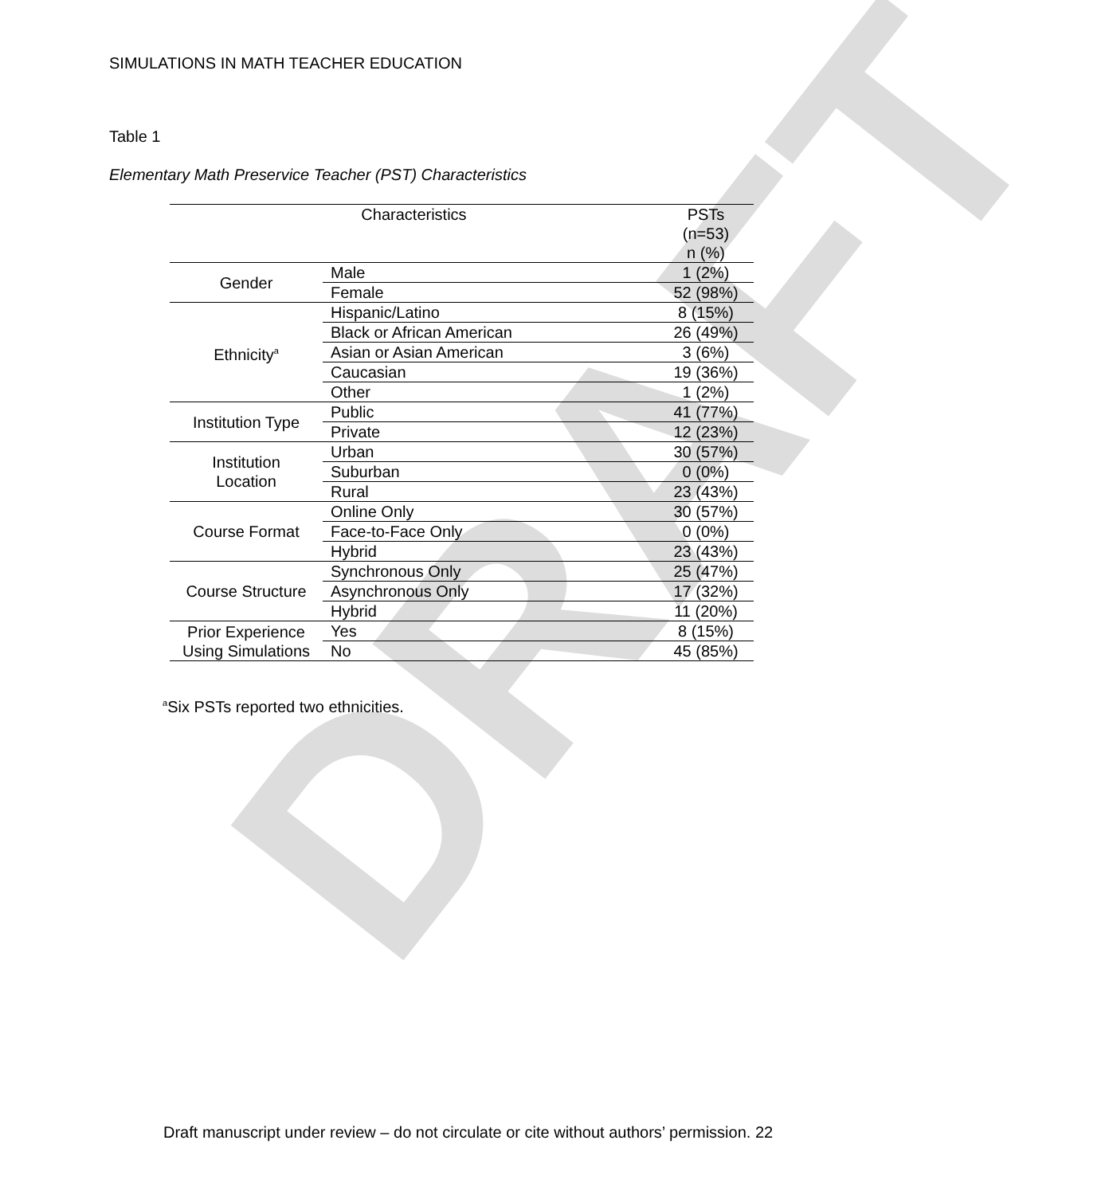DRAFT
SIMULATIONS IN MATH TEACHER EDUCATION
Table 1
Elementary Math Preservice Teacher (PST) Characteristics
| Characteristics | | PSTs (n=53) n (%) |
| --- | --- | --- |
| Gender | Male | 1 (2%) |
| | Female | 52 (98%) |
| Ethnicity<sup>a</sup> | Hispanic/Latino | 8 (15%) |
| | Black or African American | 26 (49%) |
| | Asian or Asian American | 3 (6%) |
| | Caucasian | 19 (36%) |
| | Other | 1 (2%) |
| Institution Type | Public | 41 (77%) |
| | Private | 12 (23%) |
| Institution Location | Urban | 30 (57%) |
| | Suburban | 0 (0%) |
| | Rural | 23 (43%) |
| Course Format | Online Only | 30 (57%) |
| | Face-to-Face Only | 0 (0%) |
| | Hybrid | 23 (43%) |
| Course Structure | Synchronous Only | 25 (47%) |
| | Asynchronous Only | 17 (32%) |
| | Hybrid | 11 (20%) |
| Prior Experience Using Simulations | Yes | 8 (15%) |
| | No | 45 (85%) |
<sup>a</sup> Six PSTs reported two ethnicities.
Draft manuscript under review – do not circulate or cite without authors’ permission. 22